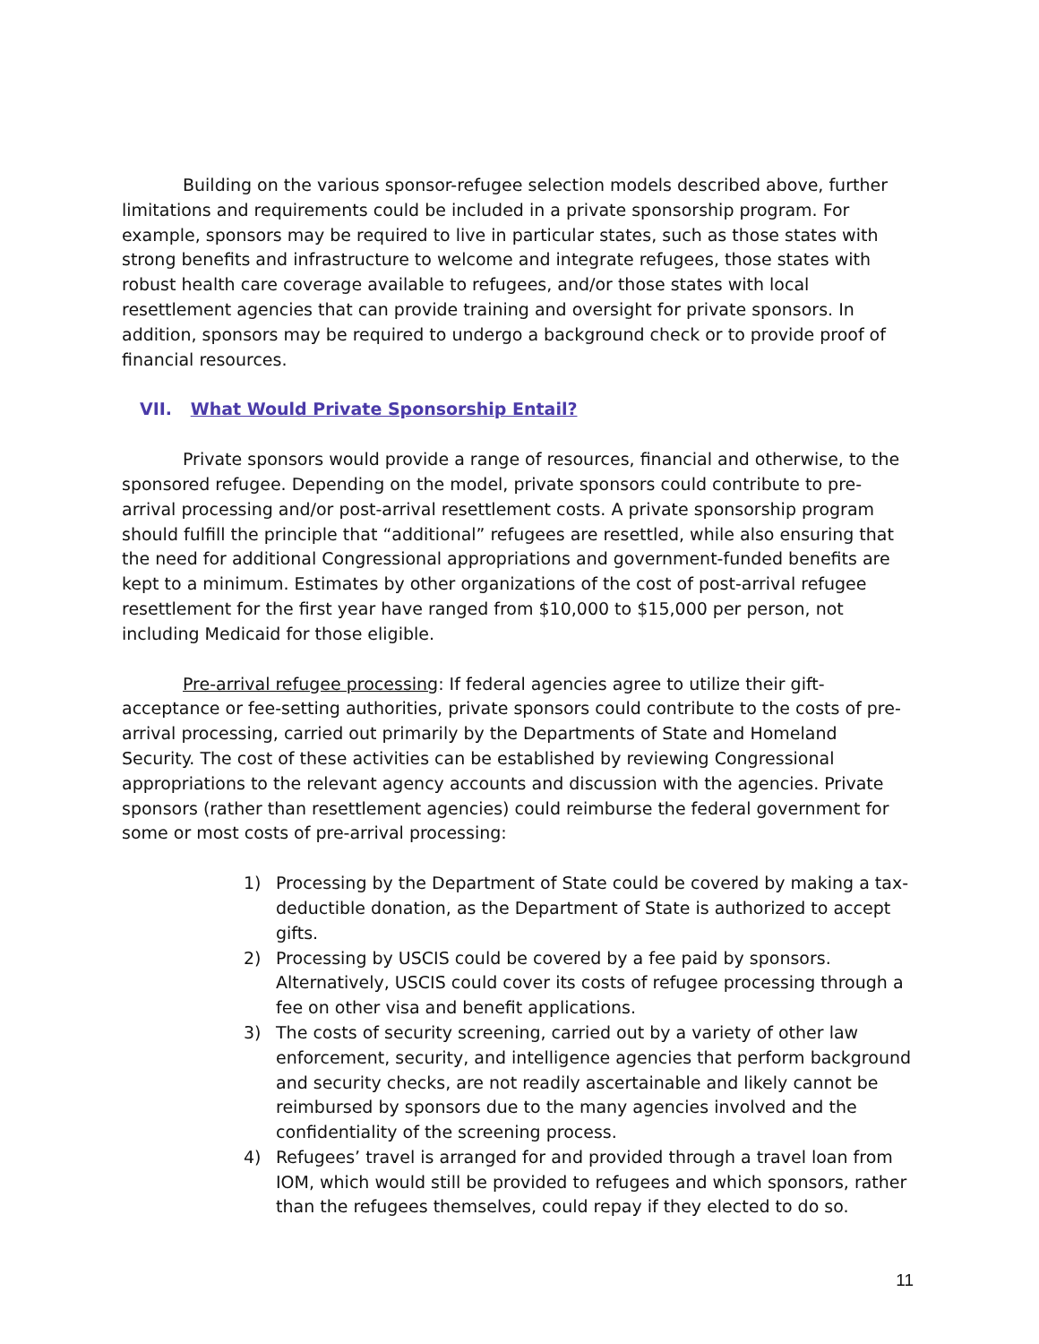Building on the various sponsor-refugee selection models described above, further limitations and requirements could be included in a private sponsorship program. For example, sponsors may be required to live in particular states, such as those states with strong benefits and infrastructure to welcome and integrate refugees, those states with robust health care coverage available to refugees, and/or those states with local resettlement agencies that can provide training and oversight for private sponsors. In addition, sponsors may be required to undergo a background check or to provide proof of financial resources.
VII. What Would Private Sponsorship Entail?
Private sponsors would provide a range of resources, financial and otherwise, to the sponsored refugee. Depending on the model, private sponsors could contribute to pre-arrival processing and/or post-arrival resettlement costs. A private sponsorship program should fulfill the principle that “additional” refugees are resettled, while also ensuring that the need for additional Congressional appropriations and government-funded benefits are kept to a minimum. Estimates by other organizations of the cost of post-arrival refugee resettlement for the first year have ranged from $10,000 to $15,000 per person, not including Medicaid for those eligible.
Pre-arrival refugee processing: If federal agencies agree to utilize their gift-acceptance or fee-setting authorities, private sponsors could contribute to the costs of pre-arrival processing, carried out primarily by the Departments of State and Homeland Security. The cost of these activities can be established by reviewing Congressional appropriations to the relevant agency accounts and discussion with the agencies. Private sponsors (rather than resettlement agencies) could reimburse the federal government for some or most costs of pre-arrival processing:
1) Processing by the Department of State could be covered by making a tax-deductible donation, as the Department of State is authorized to accept gifts.
2) Processing by USCIS could be covered by a fee paid by sponsors. Alternatively, USCIS could cover its costs of refugee processing through a fee on other visa and benefit applications.
3) The costs of security screening, carried out by a variety of other law enforcement, security, and intelligence agencies that perform background and security checks, are not readily ascertainable and likely cannot be reimbursed by sponsors due to the many agencies involved and the confidentiality of the screening process.
4) Refugees’ travel is arranged for and provided through a travel loan from IOM, which would still be provided to refugees and which sponsors, rather than the refugees themselves, could repay if they elected to do so.
11